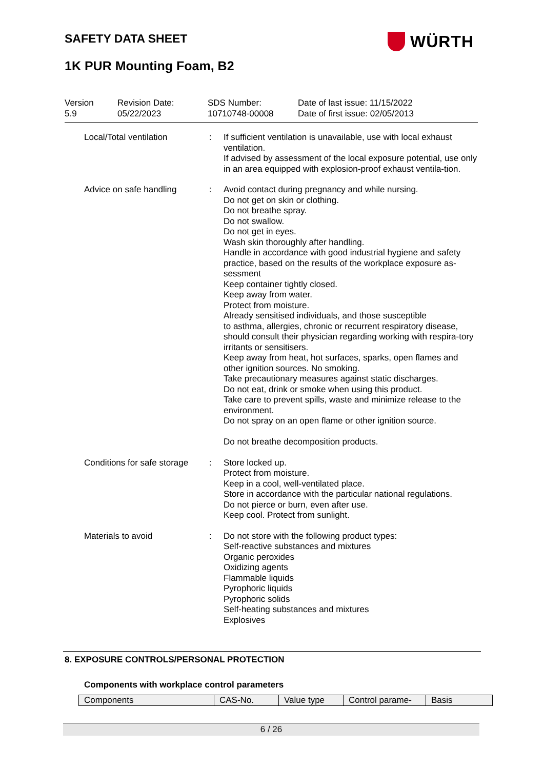SAFETY DATA SHEET WÜRTH
1K PUR Mounting Foam, B2
| Version 5.9 | Revision Date: 05/22/2023 | SDS Number: 10710748-00008 | Date of last issue: 11/15/2022 Date of first issue: 02/05/2013 |
Local/Total ventilation : If sufficient ventilation is unavailable, use with local exhaust ventilation.
If advised by assessment of the local exposure potential, use only in an area equipped with explosion-proof exhaust ventila-tion.
Advice on safe handling : Avoid contact during pregnancy and while nursing.
Do not get on skin or clothing.
Do not breathe spray.
Do not swallow.
Do not get in eyes.
Wash skin thoroughly after handling.
Handle in accordance with good industrial hygiene and safety practice, based on the results of the workplace exposure as-sessment
Keep container tightly closed.
Keep away from water.
Protect from moisture.
Already sensitised individuals, and those susceptible
to asthma, allergies, chronic or recurrent respiratory disease, should consult their physician regarding working with respira-tory irritants or sensitisers.
Keep away from heat, hot surfaces, sparks, open flames and other ignition sources. No smoking.
Take precautionary measures against static discharges.
Do not eat, drink or smoke when using this product.
Take care to prevent spills, waste and minimize release to the environment.
Do not spray on an open flame or other ignition source.
Do not breathe decomposition products.
Conditions for safe storage
: Store locked up.
Protect from moisture.
Keep in a cool, well-ventilated place.
Store in accordance with the particular national regulations.
Do not pierce or burn, even after use.
Keep cool. Protect from sunlight.
Materials to avoid : Do not store with the following product types:
Self-reactive substances and mixtures
Organic peroxides
Oxidizing agents
Flammable liquids
Pyrophoric liquids
Pyrophoric solids
Self-heating substances and mixtures
Explosives
8. EXPOSURE CONTROLS/PERSONAL PROTECTION
Components with workplace control parameters
| Components | CAS-No. | Value type | Control parame- | Basis |
| --- | --- | --- | --- | --- |
6 / 26